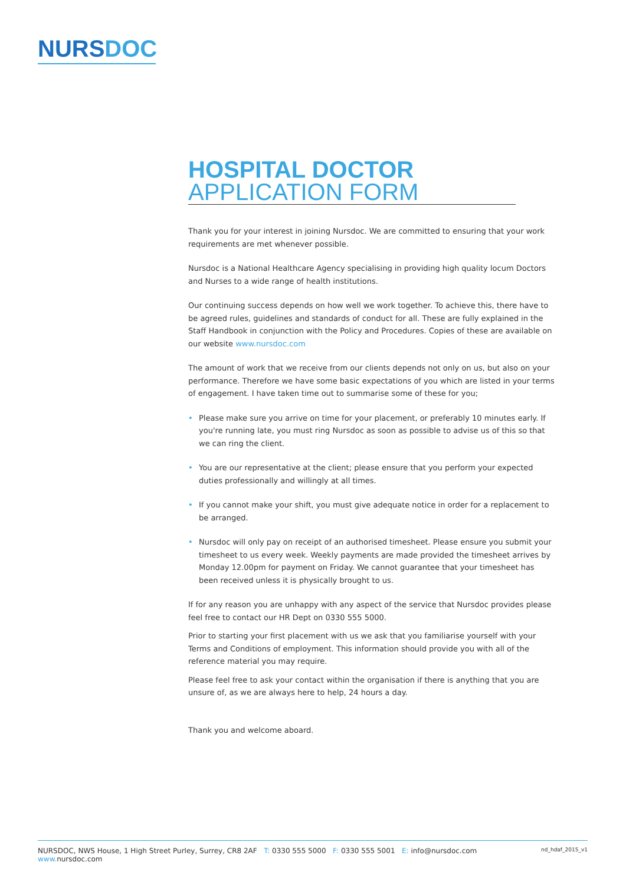NURSDOC
HOSPITAL DOCTOR
APPLICATION FORM
Thank you for your interest in joining Nursdoc. We are committed to ensuring that your work requirements are met whenever possible.
Nursdoc is a National Healthcare Agency specialising in providing high quality locum Doctors and Nurses to a wide range of health institutions.
Our continuing success depends on how well we work together. To achieve this, there have to be agreed rules, guidelines and standards of conduct for all. These are fully explained in the Staff Handbook in conjunction with the Policy and Procedures. Copies of these are available on our website www.nursdoc.com
The amount of work that we receive from our clients depends not only on us, but also on your performance. Therefore we have some basic expectations of you which are listed in your terms of engagement. I have taken time out to summarise some of these for you;
• Please make sure you arrive on time for your placement, or preferably 10 minutes early. If you're running late, you must ring Nursdoc as soon as possible to advise us of this so that we can ring the client.
• You are our representative at the client; please ensure that you perform your expected duties professionally and willingly at all times.
• If you cannot make your shift, you must give adequate notice in order for a replacement to be arranged.
• Nursdoc will only pay on receipt of an authorised timesheet. Please ensure you submit your timesheet to us every week. Weekly payments are made provided the timesheet arrives by Monday 12.00pm for payment on Friday. We cannot guarantee that your timesheet has been received unless it is physically brought to us.
If for any reason you are unhappy with any aspect of the service that Nursdoc provides please feel free to contact our HR Dept on 0330 555 5000.
Prior to starting your first placement with us we ask that you familiarise yourself with your Terms and Conditions of employment. This information should provide you with all of the reference material you may require.
Please feel free to ask your contact within the organisation if there is anything that you are unsure of, as we are always here to help, 24 hours a day.
Thank you and welcome aboard.
NURSDOC, NWS House, 1 High Street Purley, Surrey, CR8 2AF T: 0330 555 5000 F: 0330 555 5001 E: info@nursdoc.com www. nursdoc.com nd_hdaf_2015_v1